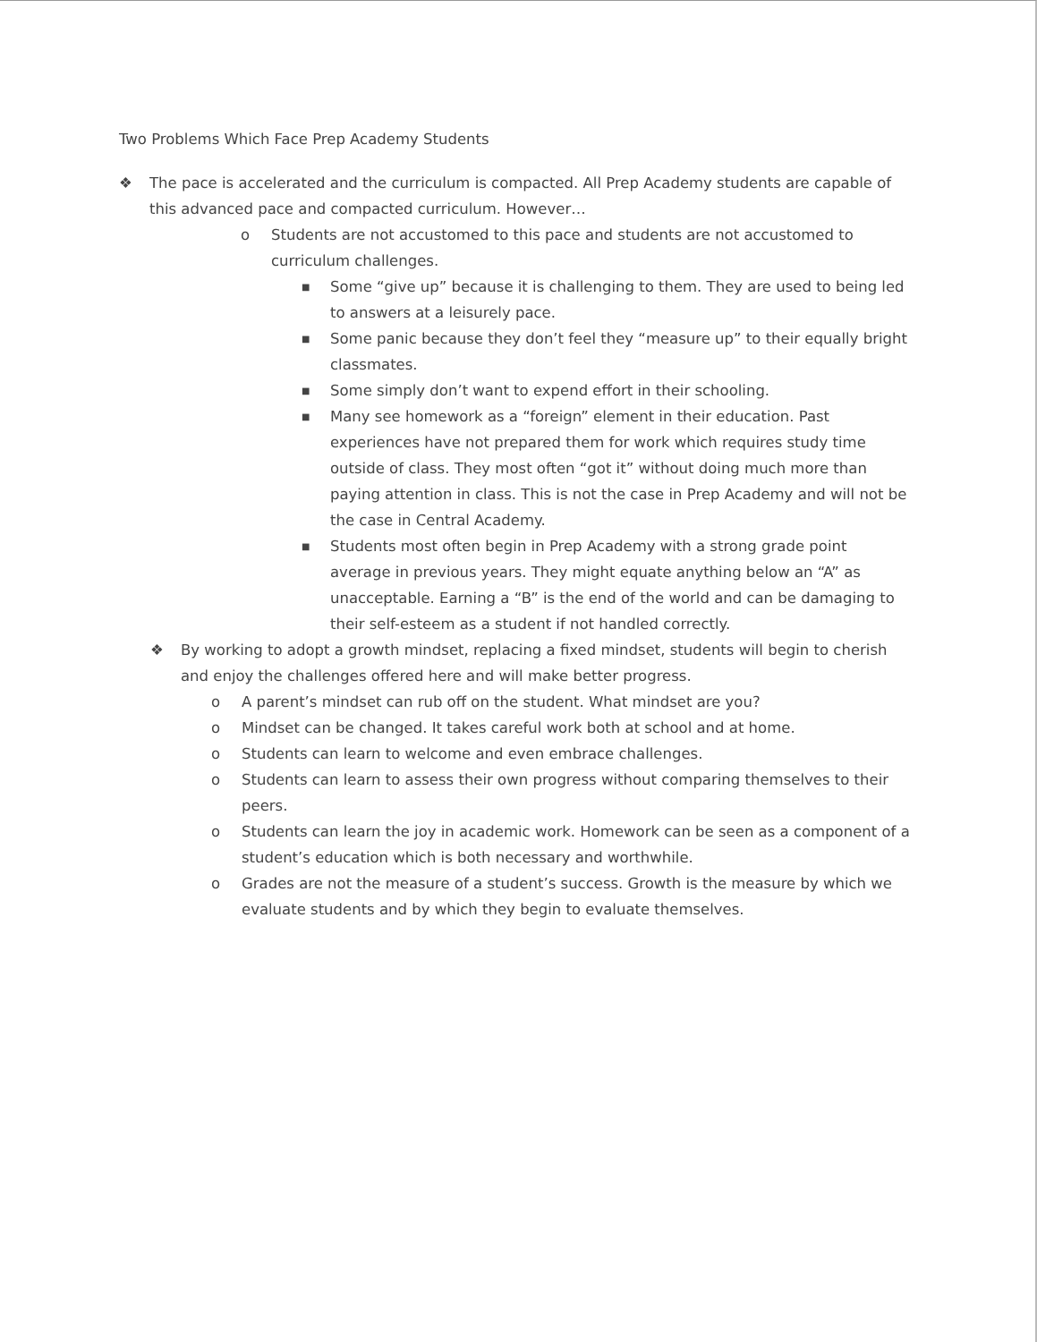Two Problems Which Face Prep Academy Students
❖ The pace is accelerated and the curriculum is compacted. All Prep Academy students are capable of this advanced pace and compacted curriculum. However…
o Students are not accustomed to this pace and students are not accustomed to curriculum challenges.
■ Some “give up” because it is challenging to them. They are used to being led to answers at a leisurely pace.
■ Some panic because they don’t feel they “measure up” to their equally bright classmates.
■ Some simply don’t want to expend effort in their schooling.
■ Many see homework as a “foreign” element in their education. Past experiences have not prepared them for work which requires study time outside of class. They most often “got it” without doing much more than paying attention in class. This is not the case in Prep Academy and will not be the case in Central Academy.
■ Students most often begin in Prep Academy with a strong grade point average in previous years. They might equate anything below an “A” as unacceptable. Earning a “B” is the end of the world and can be damaging to their self-esteem as a student if not handled correctly.
❖ By working to adopt a growth mindset, replacing a fixed mindset, students will begin to cherish and enjoy the challenges offered here and will make better progress.
o A parent’s mindset can rub off on the student. What mindset are you?
o Mindset can be changed. It takes careful work both at school and at home.
o Students can learn to welcome and even embrace challenges.
o Students can learn to assess their own progress without comparing themselves to their peers.
o Students can learn the joy in academic work. Homework can be seen as a component of a student’s education which is both necessary and worthwhile.
o Grades are not the measure of a student’s success. Growth is the measure by which we evaluate students and by which they begin to evaluate themselves.